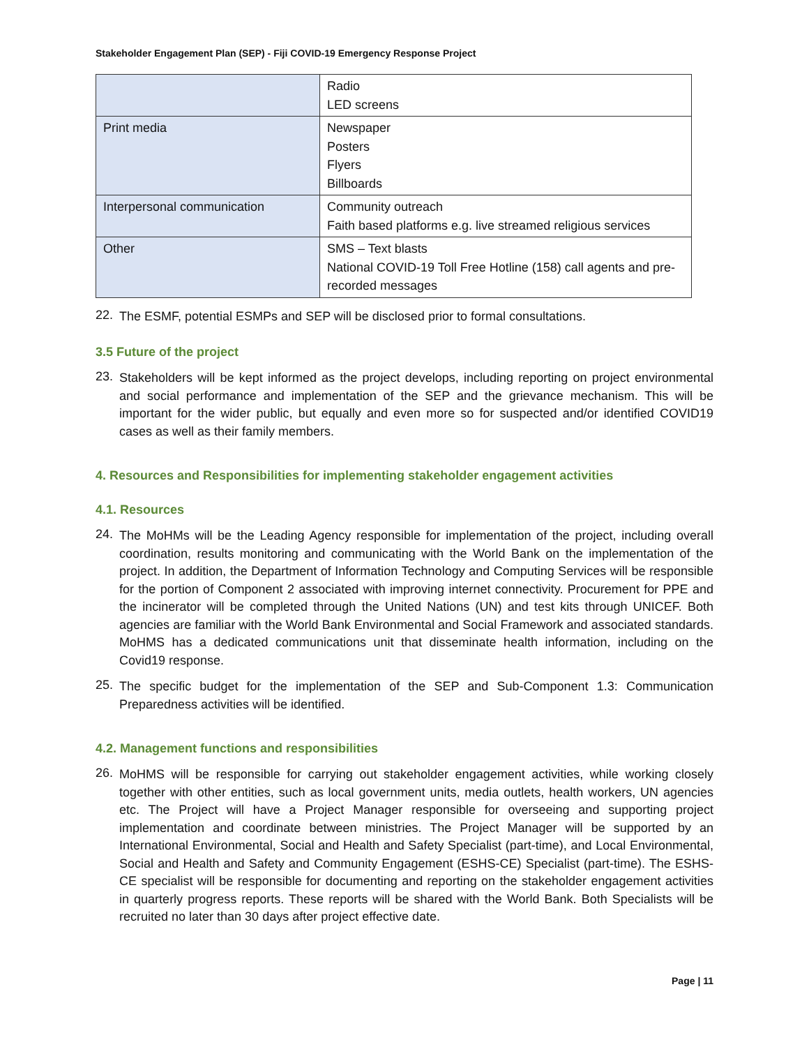Stakeholder Engagement Plan (SEP) - Fiji COVID-19 Emergency Response Project
| | Radio LED screens |
| Print media | Newspaper Posters Flyers Billboards |
| Interpersonal communication | Community outreach Faith based platforms e.g. live streamed religious services |
| Other | SMS – Text blasts National COVID-19 Toll Free Hotline (158) call agents and pre-recorded messages |
22.
The ESMF, potential ESMPs and SEP will be disclosed prior to formal consultations.
3.5 Future of the project
23.
Stakeholders will be kept informed as the project develops, including reporting on project environmental and social performance and implementation of the SEP and the grievance mechanism. This will be important for the wider public, but equally and even more so for suspected and/or identified COVID19 cases as well as their family members.
4. Resources and Responsibilities for implementing stakeholder engagement activities
4.1. Resources
24.
The MoHMs will be the Leading Agency responsible for implementation of the project, including overall coordination, results monitoring and communicating with the World Bank on the implementation of the project. In addition, the Department of Information Technology and Computing Services will be responsible for the portion of Component 2 associated with improving internet connectivity. Procurement for PPE and the incinerator will be completed through the United Nations (UN) and test kits through UNICEF. Both agencies are familiar with the World Bank Environmental and Social Framework and associated standards. MoHMS has a dedicated communications unit that disseminate health information, including on the Covid19 response.
25.
The specific budget for the implementation of the SEP and Sub-Component 1.3: Communication Preparedness activities will be identified.
4.2. Management functions and responsibilities
26.
MoHMS will be responsible for carrying out stakeholder engagement activities, while working closely together with other entities, such as local government units, media outlets, health workers, UN agencies etc. The Project will have a Project Manager responsible for overseeing and supporting project implementation and coordinate between ministries. The Project Manager will be supported by an International Environmental, Social and Health and Safety Specialist (part-time), and Local Environmental, Social and Health and Safety and Community Engagement (ESHS-CE) Specialist (part-time). The ESHS-CE specialist will be responsible for documenting and reporting on the stakeholder engagement activities in quarterly progress reports. These reports will be shared with the World Bank. Both Specialists will be recruited no later than 30 days after project effective date.
Page | 11